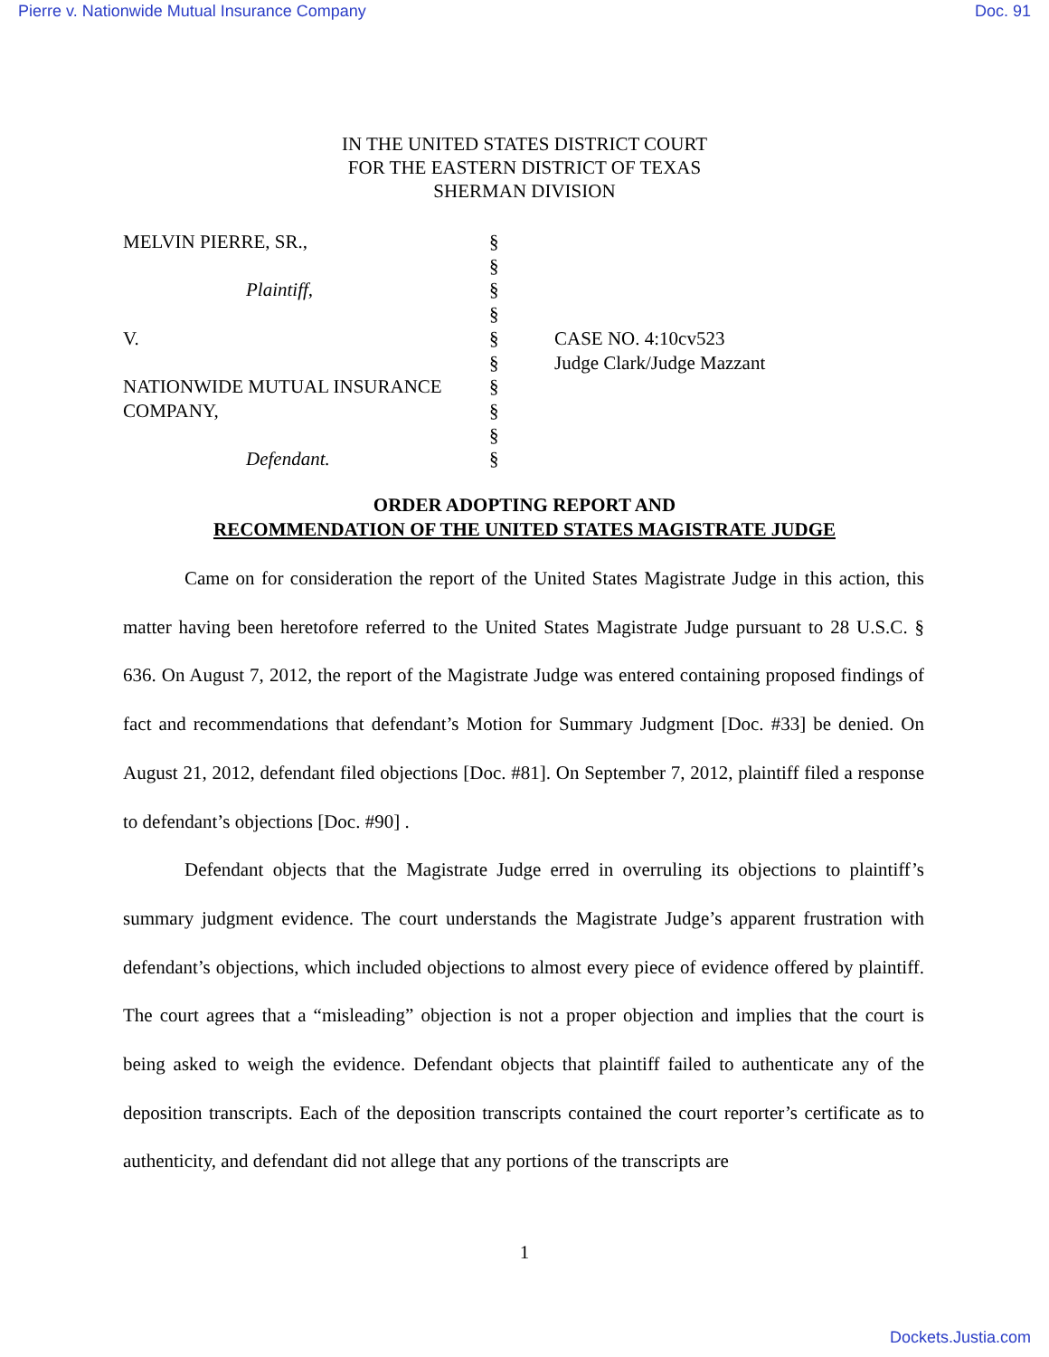Pierre v. Nationwide Mutual Insurance Company Doc. 91
IN THE UNITED STATES DISTRICT COURT
FOR THE EASTERN DISTRICT OF TEXAS
SHERMAN DIVISION
| MELVIN PIERRE, SR., | § | |
| | § | |
| Plaintiff, | § | |
| | § | |
| V. | § | CASE NO. 4:10cv523 |
| | § | Judge Clark/Judge Mazzant |
| NATIONWIDE MUTUAL INSURANCE | § | |
| COMPANY, | § | |
| | § | |
| Defendant. | § | |
ORDER ADOPTING REPORT AND
RECOMMENDATION OF THE UNITED STATES MAGISTRATE JUDGE
Came on for consideration the report of the United States Magistrate Judge in this action, this matter having been heretofore referred to the United States Magistrate Judge pursuant to 28 U.S.C. § 636. On August 7, 2012, the report of the Magistrate Judge was entered containing proposed findings of fact and recommendations that defendant’s Motion for Summary Judgment [Doc. #33] be denied. On August 21, 2012, defendant filed objections [Doc. #81]. On September 7, 2012, plaintiff filed a response to defendant’s objections [Doc. #90] .
Defendant objects that the Magistrate Judge erred in overruling its objections to plaintiff’s summary judgment evidence. The court understands the Magistrate Judge’s apparent frustration with defendant’s objections, which included objections to almost every piece of evidence offered by plaintiff. The court agrees that a “misleading” objection is not a proper objection and implies that the court is being asked to weigh the evidence. Defendant objects that plaintiff failed to authenticate any of the deposition transcripts. Each of the deposition transcripts contained the court reporter’s certificate as to authenticity, and defendant did not allege that any portions of the transcripts are
1
Dockets.Justia.com